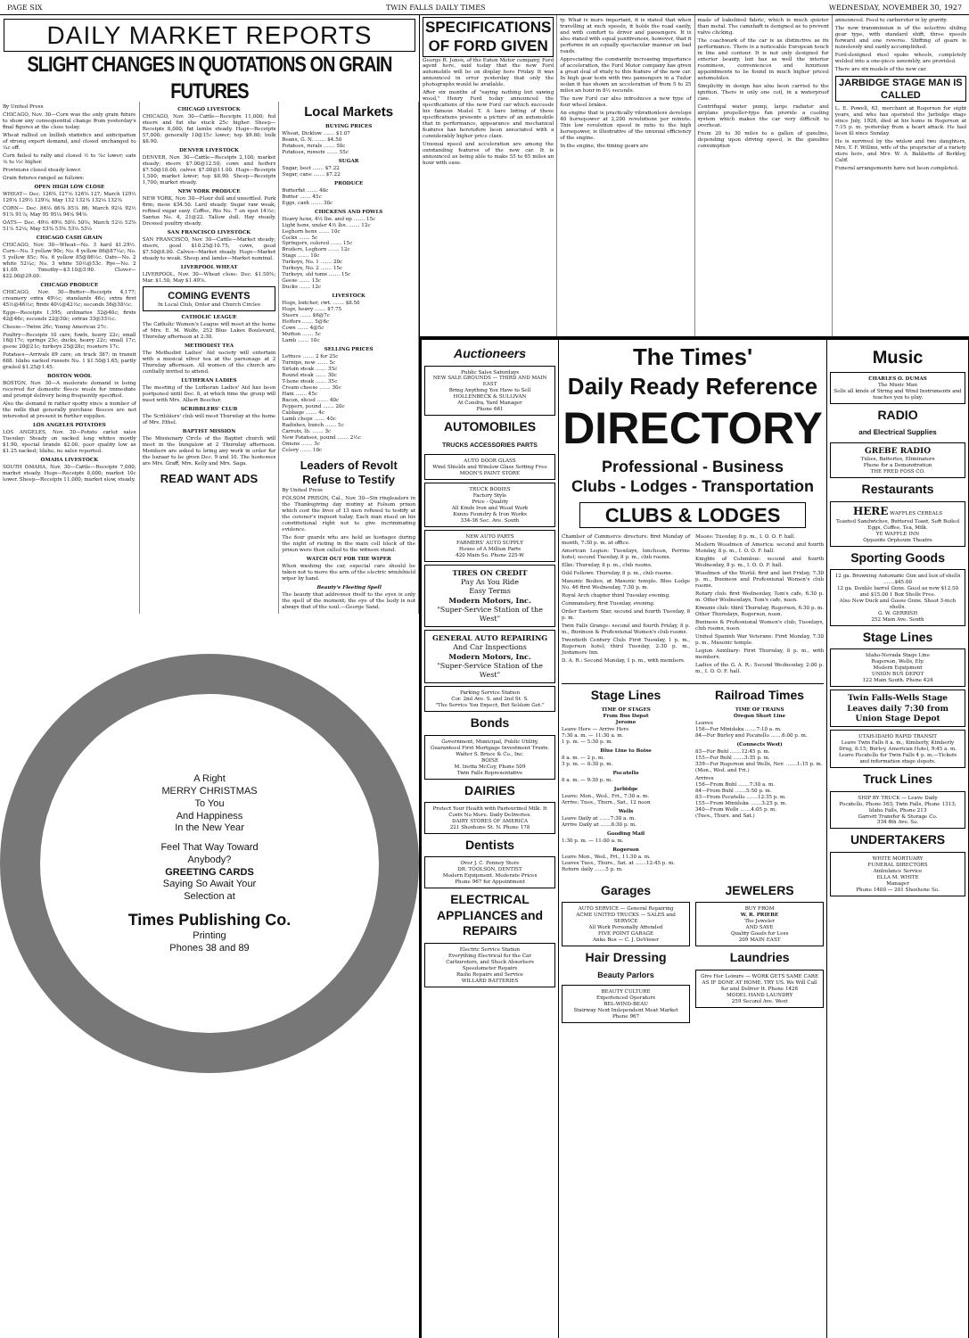PAGE SIX TWIN FALLS DAILY TIMES WEDNESDAY, NOVEMBER 30, 1927
DAILY MARKET REPORTS
SLIGHT CHANGES IN QUOTATIONS ON GRAIN FUTURES
By United Press
CHICAGO, Nov. 30—Corn was the only grain future to show any consequential change from yesterday's final figures at the close today.
Wheat rallied on bullish statistics and anticipation of strong export demand, and closed unchanged to ¼c off.
Corn failed to rally and closed ½ to ⅞c lower; oats ⅛ to ½c higher.
Provisions closed steady lower.
Grain futures ranged as follows:
OPEN HIGH LOW CLOSE
WHEAT— Dec. 126⅜ 127⅛ 126⅜ 127; March 129½ 129⅝ 129½ 129⅝; May 132 132⅜ 132⅛ 132⅜
CORN— Dec. 86⅛ 86⅜ 85⅞ 86; March 92⅛ 92½ 91⅞ 91⅞; May 95 95⅛ 94⅝ 94⅝
OATS— Dec. 49⅛ 49⅝ 50⅜ 50⅜; March 52⅛ 52⅜ 51⅞ 52⅛; May 53⅜ 53⅜ 53⅛ 53⅛
CHICAGO CASH GRAIN
CHICAGO, Nov. 30—Wheat—No. 3 hard $1.29½. Corn—No. 3 yellow 90c; No. 4 yellow 86@87¼c; No. 5 yellow 85c; No. 6 yellow 85@86½c. Oats—No. 2 white 52¼c; No. 3 white 50½@53c. Rye—No. 2 $1.09. Timothy—$3.10@3.90. Clover—$22.00@29.00.
CHICAGO PRODUCE
CHICAGO, Nov. 30—Butter—Receipts 4,177; creamery extra 49½c; standards 46c; extra first 45½@46½c; firsts 40½@42½c; seconds 36@38½c.
Eggs—Receipts 1,395; ordinaries 32@40c; firsts 42@46c; seconds 22@30c; extras 33@33½c.
Cheese—Twins 26c; Young Americas 27c.
Poultry—Receipts 10 cars; fowls, heavy 22c; small 16@17c; springs 23c; ducks, heavy 22c; small 17c; geese 20@21c; turkeys 25@28c; roosters 17c.
Potatoes—Arrivals 89 cars; on track 387; in transit 688. Idaho sacked russets No. 1 $1.50@1.65; partly graded $1.25@1.45.
BOSTON WOOL
BOSTON, Nov. 30—A moderate demand is being received for domestic fleece wools for immediate and prompt delivery being frequently specified.
Also the demand in rather spotty since a number of the mills that generally purchase fleeces are not interested at present in further supplies.
LOS ANGELES POTATOES
LOS ANGELES, Nov. 30—Potato carlot sales Tuesday: Steady on sacked long whites mostly $1.90, special brands $2.00, poor quality low as $1.25 sacked; Idaho, no sales reported.
OMAHA LIVESTOCK
SOUTH OMAHA, Nov. 30—Cattle—Receipts 7,000; market steady. Hogs—Receipts 8,000; market 10c lower. Sheep—Receipts 11,000; market slow, steady.
CHICAGO LIVESTOCK
CHICAGO, Nov. 30—Cattle—Receipts 11,000; fed steers and fat she stock 25c higher. Sheep—Receipts 8,000; fat lambs steady. Hogs—Receipts 57,000; generally 10@15c lower; top $9.80; bulk $8.90.
DENVER LIVESTOCK
DENVER, Nov. 30—Cattle—Receipts 2,100; market steady; steers $7.00@12.50; cows and heifers $7.50@10.00; calves $7.00@11.00. Hogs—Receipts 1,500; market lower; top $8.90. Sheep—Receipts 1,700; market steady.
NEW YORK PRODUCE
NEW YORK, Nov. 30—Flour dull and unsettled. Pork firm; mess $34.50. Lard steady. Sugar raw weak; refined sugar easy. Coffee, Rio No. 7 on spot 14½c; Santos No. 4, 21@22. Tallow dull. Hay steady. Dressed poultry steady.
SAN FRANCISCO LIVESTOCK
SAN FRANCISCO, Nov. 30—Cattle—Market steady; steers, good $10.25@10.75; cows, good $7.50@8.00. Calves—Market steady. Hogs—Market steady to weak. Sheep and lambs—Market nominal.
LIVERPOOL WHEAT
LIVERPOOL, Nov. 30—Wheat close: Dec. $1.50⅜; Mar. $1.50; May $1.49⅞.
COMING EVENTS
In Local Club, Order and Church Circles
CATHOLIC LEAGUE
The Catholic Women's League will meet at the home of Mrs. E. M. Wolfe, 252 Blue Lakes Boulevard, Thursday afternoon at 2:30.
METHODIST TEA
The Methodist Ladies' Aid society will entertain with a musical silver tea at the parsonage at 2 Thursday afternoon. All women of the church are cordially invited to attend.
LUTHERAN LADIES
The meeting of the Lutheran Ladies' Aid has been postponed until Dec. 8, at which time the group will meet with Mrs. Albert Beecher.
SCRIBBLERS' CLUB
The Scribblers' club will meet Thursday at the home of Mrs. Ethel.
BAPTIST MISSION
The Missionary Circle of the Baptist church will meet in the bungalow at 2 Thursday afternoon. Members are asked to bring any work in order for the bazaar to be given Dec. 9 and 10. The hostesses are Mrs. Graff, Mrs. Kelly and Mrs. Saga.
READ WANT ADS
Local Markets
BUYING PRICES
Wheat, Dicklow ....... $1.07
Beans, G. N. ....... $4.50
Potatoes, rurals ....... 50c
Potatoes, russets ....... 55c
SUGAR
Sugar, beet ....... $7.22
Sugar, cane ....... $7.22
PRODUCE
Butterfat ....... 48c
Butter ....... 45c
Eggs, cash ....... 30c
CHICKENS AND FOWLS
Heavy hens, 4½ lbs. and up ....... 15c
Light hens, under 4½ lbs. ....... 12c
Leghorn hens ....... 10c
Cocks ....... 5c
Springers, colored ....... 15c
Broilers, Leghorn ....... 12c
Stags ....... 10c
Turkeys, No. 1 ....... 20c
Turkeys, No. 2 ....... 15c
Turkeys, old toms ....... 15c
Geese ....... 13c
Ducks ....... 12c
LIVESTOCK
Hogs, butcher, cwt. ....... $8.50
Hogs, heavy ....... $7.75
Steers ....... $6@7c
Heifers ....... 5@6c
Cows ....... 4@5c
Mutton ....... 5c
Lamb ....... 10c
SELLING PRICES
Lettuce ....... 2 for 25c
Turnips, new ....... 5c
Sirloin steak ....... 35c
Round steak ....... 30c
T-bone steak ....... 35c
Cream cheese ....... 30c
Ham ....... 45c
Bacon, sliced ....... 40c
Peppers, pound ....... 20c
Cabbage ....... 4c
Lamb chops ....... 40c
Radishes, bunch ....... 5c
Carrots, lb. ....... 3c
New Potatoes, pound ....... 2½c
Onions ....... 3c
Celery ....... 10c
Leaders of Revolt Refuse to Testify
By United Press
FOLSOM PRISON, Cal., Nov. 30—Six ringleaders in the Thanksgiving day mutiny at Folsom prison which cost the lives of 13 men refused to testify at the coroner's inquest today. Each man stood on his constitutional right not to give incriminating evidence.
The four guards who are held as hostages during the night of rioting in the main cell block of the prison were then called to the witness stand.
WATCH OUT FOR THE WIPER
When washing the car, especial care should be taken not to move the arm of the electric windshield wiper by hand.
Beauty's Fleeting Spell
The beauty that addresses itself to the eyes is only the spell of the moment; the eye of the body is not always that of the soul.—George Sand.
A Right
MERRY CHRISTMAS
To You
And Happiness
In the New Year
Feel That Way Toward
Anybody?
GREETING CARDS
Saying So Await Your
Selection at
Times Publishing Co.
Printing
Phones 38 and 89
SPECIFICATIONS OF FORD GIVEN
George R. Jones, of the Eaton Motor company, Ford agent here, said today that the new Ford automobile will be on display here Friday. It was announced in error yesterday that only the photographs would be available.
After six months of "saying nothing but sawing wood," Henry Ford today announced the specifications of the new Ford car which succeeds his famous Model T. A bare listing of these specifications presents a picture of an automobile that in performance, appearance and mechanical features has heretofore been associated with a considerably higher price class.
Unusual speed and acceleration are among the outstanding features of the new car. It is announced as being able to make 55 to 65 miles an hour with ease.
ty. What is more important, it is stated that when travelling at such speeds, it holds the road easily, and with comfort to driver and passengers. It is also stated with equal positiveness, however, that it performs in an equally spectacular manner on bad roads.
Appreciating the constantly increasing importance of acceleration, the Ford Motor company has given a great deal of study to this feature of the new car. In high gear tests with two passengers in a Tudor sedan it has shown an acceleration of from 5 to 25 miles an hour in 8½ seconds.
The new Ford car also introduces a new type of four wheel brakes.
An engine that is practically vibrationless develops 40 horsepower at 2,200 revolutions per minute. This low revolution speed in ratio to the high horsepower, is illustrative of the unusual efficiency of the engine.
In the engine, the timing gears are
made of bakelized fabric, which is much quieter than metal. The camshaft is designed as to prevent valve clicking.
The coachwork of the car is as distinctive as its performance. There is a noticeable European touch in line and contour. It is not only designed for exterior beauty, but has as well the interior roominess, conveniences and luxurious appointments to be found in much higher priced automobiles.
Simplicity in design has also been carried to the ignition. There is only one coil, in a waterproof case.
Centrifugal water pump, large radiator and airplane propeller-type fan provide a cooling system which makes the car very difficult to overheat.
From 20 to 30 miles to a gallon of gasoline, depending upon driving speed, is the gasoline consumption
announced. Feed to carburetor is by gravity.
The new transmission is of the selective sliding gear type, with standard shift, three speeds forward and one reverse. Shifting of gears is noiselessly and easily accomplished.
Ford-designed steel spoke wheels, completely welded into a one-piece assembly, are provided.
There are six models of the new car.
JARBIDGE STAGE MAN IS CALLED
L. E. Powell, 63, merchant at Rogerson for eight years, and who has operated the Jarbidge stage since July, 1926, died at his home in Rogerson at 7:15 p. m. yesterday from a heart attack. He had been ill since Sunday.
He is survived by the widow and two daughters, Mrs. T. F. Willms, wife of the proprietor of a variety store here, and Mrs. W. A. Babbette of Berkley, Calif.
Funeral arrangements have not been completed.
Auctioneers
Public Sales Saturdays
NEW SALE GROUNDS — THIRD AND MAIN EAST
Bring Anything You Have to Sell
HOLLENBECK & SULLIVAN
At Coudra, Yard Manager
Phone 661
AUTOMOBILES
TRUCKS ACCESSORIES PARTS
AUTO DOOR GLASS
Wind Shields and Window Glass Setting Free
MOON'S PAINT STORE
TRUCK BODIES
Factory Style
Price - Quality
All Kinds Iron and Wood Work
Kunzo Foundry & Iron Works
334-36 Sec. Ave. South
NEW AUTO PARTS
FARMERS' AUTO SUPPLY
House of A Million Parts
420 Main So. Phone 225-W
TIRES ON CREDIT
Pay As You Ride
Easy Terms
Modern Motors, Inc.
"Super-Service Station of the West"
GENERAL AUTO REPAIRING
And Car Inspections
Modern Motors, Inc.
"Super-Service Station of the West"
Parking Service Station
Cor. 2nd Ave. S. and 2nd St. S.
"The Service You Expect, But Seldom Get."
Bonds
Government, Municipal, Public Utility, Guaranteed First Mortgage Investment Trusts.
Walter S. Bruce & Co., Inc.
BOISE
M. Izetta McCoy, Phone 509
Twin Falls Representative
DAIRIES
Protect Your Health with Pasteurized Milk. It Costs No More. Daily Deliveries.
DAIRY STORES OF AMERICA
221 Shoshone St. N. Phone 178
Dentists
Over J. C. Penney Store
DR. TOOLSON, DENTIST
Modern Equipment. Moderate Prices
Phone 967 for Appointment
ELECTRICAL APPLIANCES and REPAIRS
Electric Service Station
Everything Electrical for the Car
Carburetors, and Shock Absorbers
Speedometer Repairs
Radio Repairs and Service
WILLARD BATTERIES
The Times'
Daily Ready Reference
DIRECTORY
Professional - Business
Clubs - Lodges - Transportation
CLUBS & LODGES
Chamber of Commerce directors: first Monday of month, 7:30 p. m. at office.
American Legion: Tuesdays, luncheon, Perrine hotel; second Tuesday, 8 p. m., club rooms.
Elks: Thursday, 8 p. m., club rooms.
Odd Fellows: Thursday, 8 p. m., club rooms.
Masonic Bodies, at Masonic temple. Blue Lodge No. 46 first Wednesday, 7:30 p. m.
Royal Arch chapter third Tuesday evening.
Commandery, first Tuesday, evening.
Order Eastern Star, second and fourth Tuesday, 8 p. m.
Twin Falls Grange: second and fourth Friday, 8 p. m., Business & Professional Women's club rooms.
Twentieth Century Club: First Tuesday, 1 p. m., Rogerson hotel; third Tuesday, 2:30 p. m., Justamere Inn.
D. A. R.: Second Monday, 1 p. m., with members.
Moose: Tuesday, 8 p. m., I. O. O. F. hall.
Modern Woodmen of America: second and fourth Monday, 8 p. m., I. O. O. F. hall.
Knights of Columbus: second and fourth Wednesday, 8 p. m., I. O. O. F. hall.
Woodmen of the World: first and last Friday, 7:30 p. m., Business and Professional Women's club rooms.
Rotary club: first Wednesday, Tom's cafe, 6:30 p. m. Other Wednesdays, Tom's cafe, noon.
Kiwanis club: third Thursday, Rogerson, 6:30 p. m. Other Thursdays, Rogerson, noon.
Business & Professional Women's club; Tuesdays, club rooms, noon.
United Spanish War Veterans: First Monday, 7:30 p. m., Masonic temple.
Legion Auxiliary: First Thursday, 8 p. m., with members.
Ladies of the G. A. R.: Second Wednesday, 2:00 p. m., I. O. O. F. hall.
Stage Lines
TIME OF STAGES
From Bus Depot
Jerome
Leave Here — Arrive Here
7:30 a. m. — 11:30 a. m.
1 p. m. — 5:30 p. m.
Blue Line to Boise
8 a. m. — 2 p. m.
3 p. m. — 8:30 p. m.
Pocatello
8 a. m. — 9:30 p. m.
Jarbidge
Leave: Mon., Wed., Fri., 7:30 a. m.
Arrive: Tues., Thurs., Sat., 12 noon
Wells
Leave Daily at .......7:30 a. m.
Arrive Daily at .......8:30 p. m.
Gooding Mail
1:30 p. m. — 11:00 a. m.
Rogerson
Leave Mon., Wed., Fri., 11:30 a. m.
Leaves Tues., Thurs., Sat. at .......12:45 p. m.
Return daily .......5 p. m.
Railroad Times
TIME OF TRAINS
Oregon Short Line
Leaves
156—For Minidoka .......7:10 a. m.
84—For Burley and Pocatello .......6:00 p. m.
(Connects West)
83—For Buhl .......12:45 p. m.
155—For Buhl .......3:35 p. m.
339—For Rogerson and Wells, Nev. .......1:15 p. m.
(Mon., Wed. and Fri.)
Arrives
156—From Buhl .......7:30 a. m.
84—From Buhl .......5:50 p. m.
83—From Pocatello .......12:35 p. m.
155—From Minidoka .......3:25 p. m.
340—From Wells .......4:05 p. m.
(Tues., Thurs. and Sat.)
Garages
AUTO SERVICE — General Repairing
ACME UNITED TRUCKS — SALES and SERVICE
All Work Personally Attended
FIVE POINT GARAGE
Anko Bos — C. J. DeVisser
Hair Dressing
Beauty Parlors
BEAUTY CULTURE
Experienced Operators
BEL-WIND-BEAU
Stairway Next Independent Meat Market
Phone 967
JEWELERS
BUY FROM
W. R. PRIEBE
The Jeweler
AND SAVE
Quality Goods for Less
209 MAIN EAST
Laundries
Give Her Leisure — WORK GETS SAME CARE AS IF DONE AT HOME. TRY US. We Will Call for and Deliver It. Phone 1426
MODEL HAND LAUNDRY
259 Second Ave. West
Music
CHARLES O. DUMAS
The Music Man
Sells all kinds of String and Wind Instruments and teaches you to play.
RADIO
and Electrical Supplies
GREBE RADIO
Tubes, Batteries, Eliminators
Phone for a Demonstration
THE FRED FOSS CO.
Restaurants
HERE WAFFLES CEREALS
Toasted Sandwiches, Buttered Toast, Soft Boiled Eggs, Coffee, Tea, Milk.
YE WAFFLE INN
Opposite Orpheum Theatre
Sporting Goods
12 ga. Browning Automatic Gun and box of shells .......$45.00
12 ga. Double barrel Guns. Good as new $12.50 and $15.00 1 Box Shells Free.
Also New Duck and Goose Guns. Shoot 3-inch shells.
G. W. GERRISH
252 Main Ave. South
Stage Lines
Idaho-Nevada Stage Line
Rogerson, Wells, Ely.
Modern Equipment
UNION BUS DEPOT
122 Main South. Phone 424
Twin Falls-Wells Stage
Leaves daily 7:30 from Union Stage Depot
UTAH-IDAHO RAPID TRANSIT
Leave Twin Falls 8 a. m.; Kimberly, Kimberly Drug, 8:15; Burley, American Hotel, 9:45 a. m. Leave Pocatello for Twin Falls 4 p. m.—Tickets and information stage depots.
Truck Lines
SHIP BY TRUCK — Leave Daily
Pocatello, Phone 363; Twin Falls, Phone 1313; Idaho Falls, Phone 213
Garrett Transfer & Storage Co.
334 4th Ave. So.
UNDERTAKERS
WHITE MORTUARY
FUNERAL DIRECTORS
Ambulance Service
ELLA M. WHITE
Manager
Phone 1400 — 201 Shoshone So.